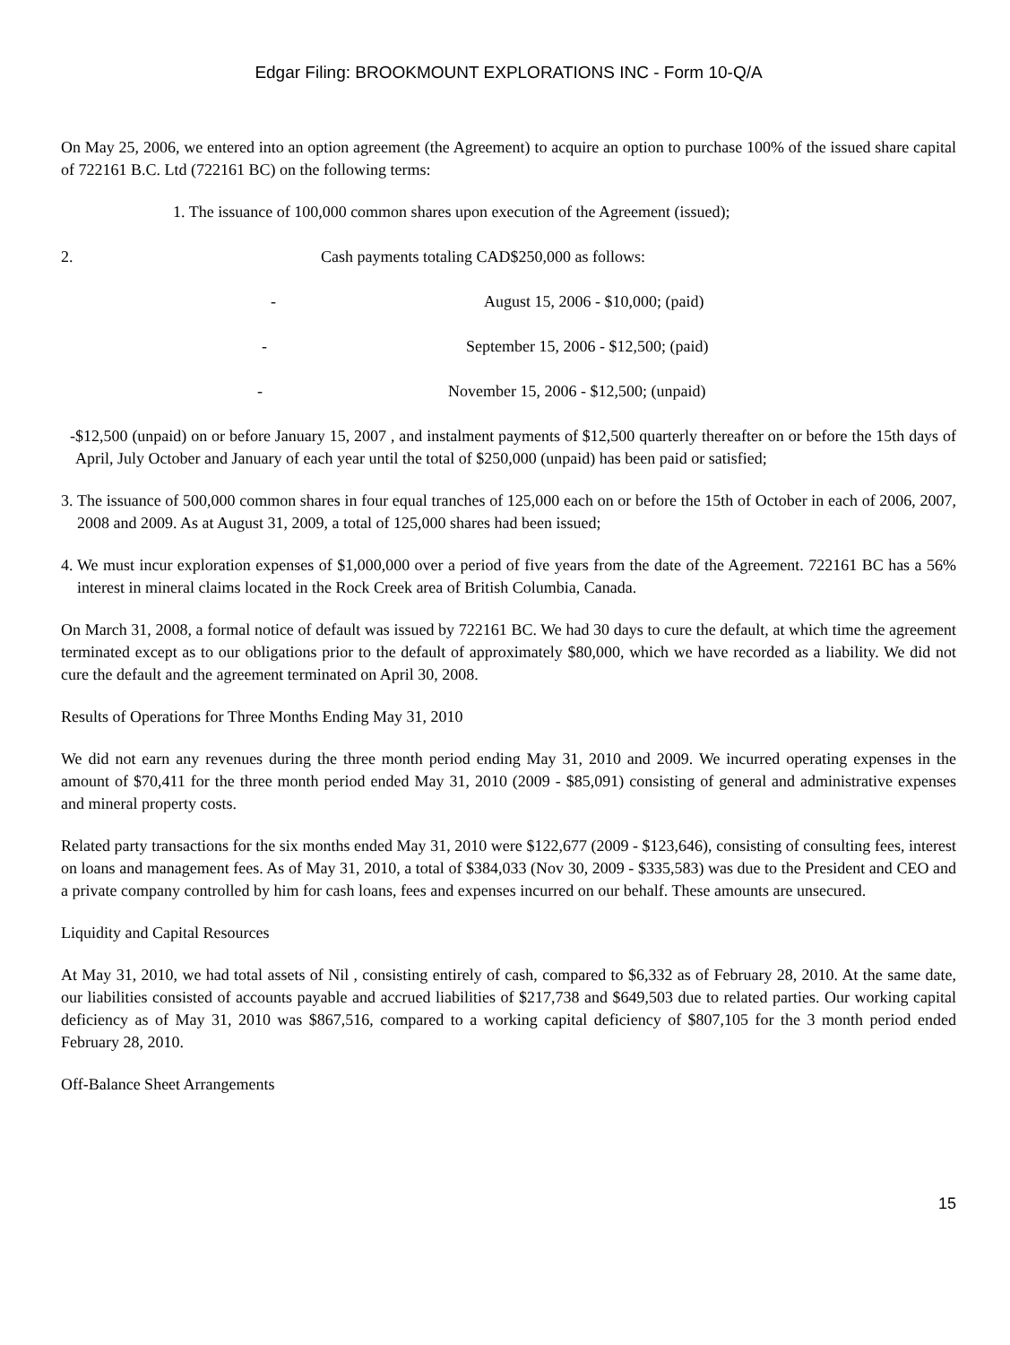Edgar Filing: BROOKMOUNT EXPLORATIONS INC - Form 10-Q/A
On May 25, 2006, we entered into an option agreement (the Agreement) to acquire an option to purchase 100% of the issued share capital of 722161 B.C. Ltd (722161 BC) on the following terms:
1. The issuance of 100,000 common shares upon execution of the Agreement (issued);
2. Cash payments totaling CAD$250,000 as follows:
- August 15, 2006 - $10,000; (paid)
- September 15, 2006 - $12,500; (paid)
- November 15, 2006 - $12,500; (unpaid)
- $12,500 (unpaid) on or before January 15, 2007 , and instalment payments of $12,500 quarterly thereafter on or before the 15th days of April, July October and January of each year until the total of $250,000 (unpaid) has been paid or satisfied;
3. The issuance of 500,000 common shares in four equal tranches of 125,000 each on or before the 15th of October in each of 2006, 2007, 2008 and 2009. As at August 31, 2009, a total of 125,000 shares had been issued;
4. We must incur exploration expenses of $1,000,000 over a period of five years from the date of the Agreement. 722161 BC has a 56% interest in mineral claims located in the Rock Creek area of British Columbia, Canada.
On March 31, 2008, a formal notice of default was issued by 722161 BC. We had 30 days to cure the default, at which time the agreement terminated except as to our obligations prior to the default of approximately $80,000, which we have recorded as a liability. We did not cure the default and the agreement terminated on April 30, 2008.
Results of Operations for Three Months Ending May 31, 2010
We did not earn any revenues during the three month period ending May 31, 2010 and 2009. We incurred operating expenses in the amount of $70,411 for the three month period ended May 31, 2010 (2009 - $85,091) consisting of general and administrative expenses and mineral property costs.
Related party transactions for the six months ended May 31, 2010 were $122,677 (2009 - $123,646), consisting of consulting fees, interest on loans and management fees. As of May 31, 2010, a total of $384,033 (Nov 30, 2009 - $335,583) was due to the President and CEO and a private company controlled by him for cash loans, fees and expenses incurred on our behalf. These amounts are unsecured.
Liquidity and Capital Resources
At May 31, 2010, we had total assets of Nil , consisting entirely of cash, compared to $6,332 as of February 28, 2010. At the same date, our liabilities consisted of accounts payable and accrued liabilities of $217,738 and $649,503 due to related parties. Our working capital deficiency as of May 31, 2010 was $867,516, compared to a working capital deficiency of $807,105 for the 3 month period ended February 28, 2010.
Off-Balance Sheet Arrangements
15